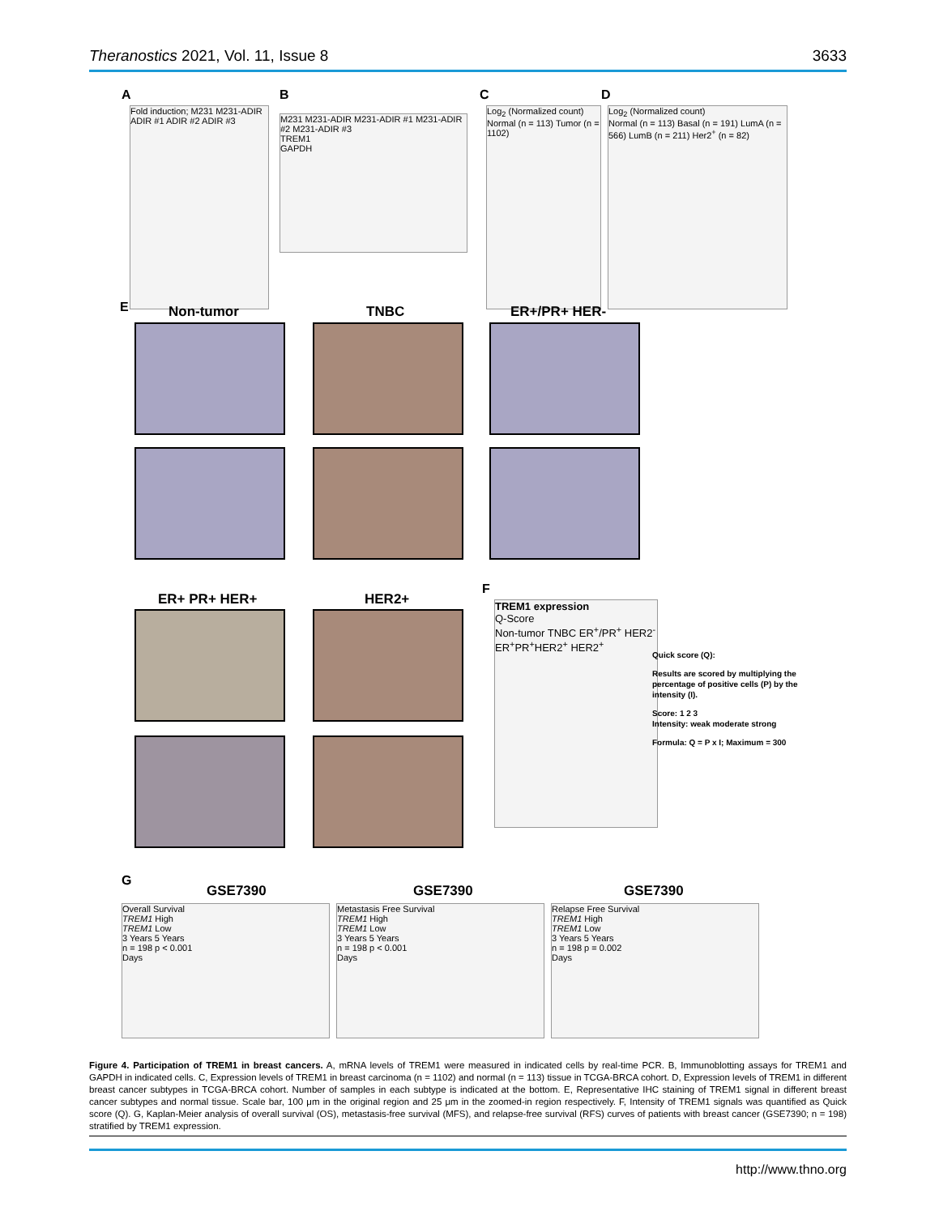Theranostics 2021, Vol. 11, Issue 8 3633
A
Fold induction; M231 M231-ADIR ADIR #1 ADIR #2 ADIR #3
B
M231 M231-ADIR M231-ADIR #1 M231-ADIR #2 M231-ADIR #3
TREM1
GAPDH
C
Log<sub>2</sub> (Normalized count)
Normal (n = 113) Tumor (n = 1102)
D
Log<sub>2</sub> (Normalized count)
Normal (n = 113) Basal (n = 191) LumA (n = 566) LumB (n = 211) Her2<sup>+</sup> (n = 82)
E Non-tumor TNBC ER+/PR+ HER-
ER+ PR+ HER+ HER2+
F
TREM1 expression
Q-Score
Non-tumor TNBC ER<sup>+</sup>/PR<sup>+</sup> HER2<sup>-</sup> ER<sup>+</sup>PR<sup>+</sup>HER2<sup>+</sup> HER2<sup>+</sup>
Quick score (Q):
Results are scored by multiplying the percentage of positive cells (P) by the intensity (I).
Score: 1 2 3
Intensity: weak moderate strong
Formula: Q = P x I; Maximum = 300
G
GSE7390 GSE7390 GSE7390
Overall Survival
TREM1 High
TREM1 Low
3 Years 5 Years
n = 198 p < 0.001
Days
Metastasis Free Survival
TREM1 High
TREM1 Low
3 Years 5 Years
n = 198 p < 0.001
Days
Relapse Free Survival
TREM1 High
TREM1 Low
3 Years 5 Years
n = 198 p = 0.002
Days
Figure 4. Participation of TREM1 in breast cancers. A, mRNA levels of TREM1 were measured in indicated cells by real-time PCR. B, Immunoblotting assays for TREM1 and GAPDH in indicated cells. C, Expression levels of TREM1 in breast carcinoma (n = 1102) and normal (n = 113) tissue in TCGA-BRCA cohort. D, Expression levels of TREM1 in different breast cancer subtypes in TCGA-BRCA cohort. Number of samples in each subtype is indicated at the bottom. E, Representative IHC staining of TREM1 signal in different breast cancer subtypes and normal tissue. Scale bar, 100 μm in the original region and 25 μm in the zoomed-in region respectively. F, Intensity of TREM1 signals was quantified as Quick score (Q). G, Kaplan-Meier analysis of overall survival (OS), metastasis-free survival (MFS), and relapse-free survival (RFS) curves of patients with breast cancer (GSE7390; n = 198) stratified by TREM1 expression.
http://www.thno.org